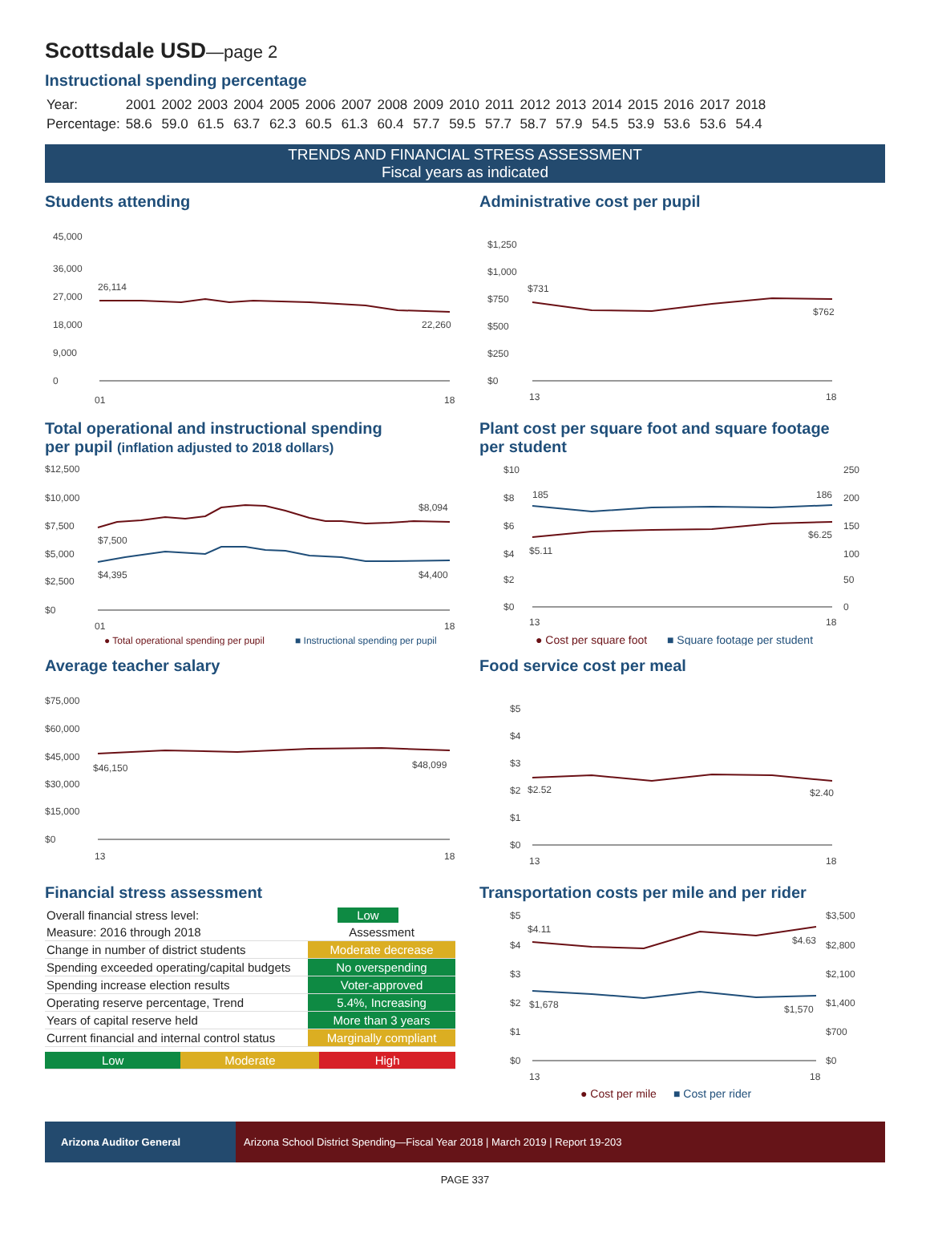Scottsdale USD—page 2
Instructional spending percentage
| Year: | 2001 | 2002 | 2003 | 2004 | 2005 | 2006 | 2007 | 2008 | 2009 | 2010 | 2011 | 2012 | 2013 | 2014 | 2015 | 2016 | 2017 | 2018 |
| Percentage: | 58.6 | 59.0 | 61.5 | 63.7 | 62.3 | 60.5 | 61.3 | 60.4 | 57.7 | 59.5 | 57.7 | 58.7 | 57.9 | 54.5 | 53.9 | 53.6 | 53.6 | 54.4 |
TRENDS AND FINANCIAL STRESS ASSESSMENT
Fiscal years as indicated
Students attending
45,000
36,000
27,000
18,000
9,000
0
26,114
22,260
01
18
Administrative cost per pupil
$1,250
$1,000
$750
$500
$250
$0
$731
$762
13
18
Total operational and instructional spending
per pupil (inflation adjusted to 2018 dollars)
$12,500
$10,000
$7,500
$5,000
$2,500
$0
$7,500
$8,094
$4,395
$4,400
01
18
● Total operational spending per pupil
■ Instructional spending per pupil
Plant cost per square foot and square footage
per student
$10
$8
$6
$4
$2
$0
250
200
150
100
50
0
185
186
$5.11
$6.25
13
18
● Cost per square foot
■ Square footage per student
Average teacher salary
$75,000
$60,000
$45,000
$30,000
$15,000
$0
$46,150
$48,099
13
18
Food service cost per meal
$5
$4
$3
$2
$1
$0
$2.52
$2.40
13
18
Financial stress assessment
| Overall financial stress level: | Low |
| Measure: 2016 through 2018 | Assessment |
| Change in number of district students | Moderate decrease |
| Spending exceeded operating/capital budgets | No overspending |
| Spending increase election results | Voter-approved |
| Operating reserve percentage, Trend | 5.4%, Increasing |
| Years of capital reserve held | More than 3 years |
| Current financial and internal control status | Marginally compliant |
| Low | Moderate | High |
Transportation costs per mile and per rider
$5
$4
$3
$2
$1
$0
$3,500
$2,800
$2,100
$1,400
$700
$0
$4.11
$4.63
$1,678
$1,570
13
18
● Cost per mile
■ Cost per rider
Arizona Auditor General Arizona School District Spending—Fiscal Year 2018 | March 2019 | Report 19-203
PAGE 337